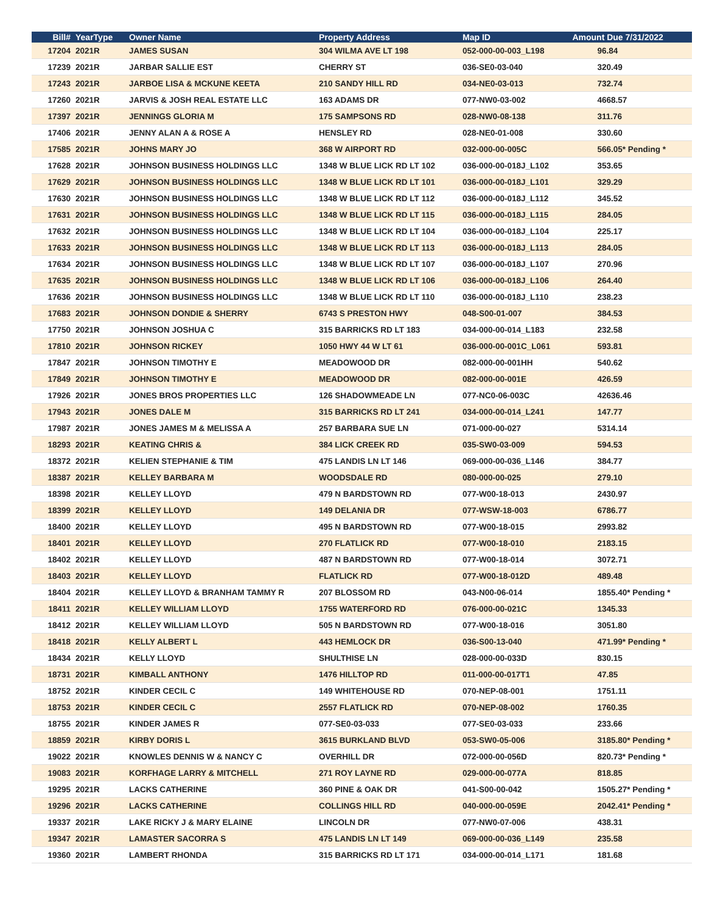| Bill# | YearType | Owner Name | Property Address | Map ID | Amount Due 7/31/2022 |
| --- | --- | --- | --- | --- | --- |
| 17204 | 2021R | JAMES SUSAN | 304 WILMA AVE LT 198 | 052-000-00-003_L198 | 96.84 |
| 17239 | 2021R | JARBAR SALLIE EST | CHERRY ST | 036-SE0-03-040 | 320.49 |
| 17243 | 2021R | JARBOE LISA & MCKUNE KEETA | 210 SANDY HILL RD | 034-NE0-03-013 | 732.74 |
| 17260 | 2021R | JARVIS & JOSH REAL ESTATE LLC | 163 ADAMS DR | 077-NW0-03-002 | 4668.57 |
| 17397 | 2021R | JENNINGS GLORIA M | 175 SAMPSONS RD | 028-NW0-08-138 | 311.76 |
| 17406 | 2021R | JENNY ALAN A & ROSE A | HENSLEY RD | 028-NE0-01-008 | 330.60 |
| 17585 | 2021R | JOHNS MARY JO | 368 W AIRPORT RD | 032-000-00-005C | 566.05* Pending * |
| 17628 | 2021R | JOHNSON BUSINESS HOLDINGS LLC | 1348 W BLUE LICK RD LT 102 | 036-000-00-018J_L102 | 353.65 |
| 17629 | 2021R | JOHNSON BUSINESS HOLDINGS LLC | 1348 W BLUE LICK RD LT 101 | 036-000-00-018J_L101 | 329.29 |
| 17630 | 2021R | JOHNSON BUSINESS HOLDINGS LLC | 1348 W BLUE LICK RD LT 112 | 036-000-00-018J_L112 | 345.52 |
| 17631 | 2021R | JOHNSON BUSINESS HOLDINGS LLC | 1348 W BLUE LICK RD LT 115 | 036-000-00-018J_L115 | 284.05 |
| 17632 | 2021R | JOHNSON BUSINESS HOLDINGS LLC | 1348 W BLUE LICK RD LT 104 | 036-000-00-018J_L104 | 225.17 |
| 17633 | 2021R | JOHNSON BUSINESS HOLDINGS LLC | 1348 W BLUE LICK RD LT 113 | 036-000-00-018J_L113 | 284.05 |
| 17634 | 2021R | JOHNSON BUSINESS HOLDINGS LLC | 1348 W BLUE LICK RD LT 107 | 036-000-00-018J_L107 | 270.96 |
| 17635 | 2021R | JOHNSON BUSINESS HOLDINGS LLC | 1348 W BLUE LICK RD LT 106 | 036-000-00-018J_L106 | 264.40 |
| 17636 | 2021R | JOHNSON BUSINESS HOLDINGS LLC | 1348 W BLUE LICK RD LT 110 | 036-000-00-018J_L110 | 238.23 |
| 17683 | 2021R | JOHNSON DONDIE & SHERRY | 6743 S PRESTON HWY | 048-S00-01-007 | 384.53 |
| 17750 | 2021R | JOHNSON JOSHUA C | 315 BARRICKS RD LT 183 | 034-000-00-014_L183 | 232.58 |
| 17810 | 2021R | JOHNSON RICKEY | 1050 HWY 44 W LT 61 | 036-000-00-001C_L061 | 593.81 |
| 17847 | 2021R | JOHNSON TIMOTHY E | MEADOWOOD DR | 082-000-00-001HH | 540.62 |
| 17849 | 2021R | JOHNSON TIMOTHY E | MEADOWOOD DR | 082-000-00-001E | 426.59 |
| 17926 | 2021R | JONES BROS PROPERTIES LLC | 126 SHADOWMEADE LN | 077-NC0-06-003C | 42636.46 |
| 17943 | 2021R | JONES DALE M | 315 BARRICKS RD LT 241 | 034-000-00-014_L241 | 147.77 |
| 17987 | 2021R | JONES JAMES M & MELISSA A | 257 BARBARA SUE LN | 071-000-00-027 | 5314.14 |
| 18293 | 2021R | KEATING CHRIS & | 384 LICK CREEK RD | 035-SW0-03-009 | 594.53 |
| 18372 | 2021R | KELIEN STEPHANIE & TIM | 475 LANDIS LN LT 146 | 069-000-00-036_L146 | 384.77 |
| 18387 | 2021R | KELLEY BARBARA M | WOODSDALE RD | 080-000-00-025 | 279.10 |
| 18398 | 2021R | KELLEY LLOYD | 479 N BARDSTOWN RD | 077-W00-18-013 | 2430.97 |
| 18399 | 2021R | KELLEY LLOYD | 149 DELANIA DR | 077-WSW-18-003 | 6786.77 |
| 18400 | 2021R | KELLEY LLOYD | 495 N BARDSTOWN RD | 077-W00-18-015 | 2993.82 |
| 18401 | 2021R | KELLEY LLOYD | 270 FLATLICK RD | 077-W00-18-010 | 2183.15 |
| 18402 | 2021R | KELLEY LLOYD | 487 N BARDSTOWN RD | 077-W00-18-014 | 3072.71 |
| 18403 | 2021R | KELLEY LLOYD | FLATLICK RD | 077-W00-18-012D | 489.48 |
| 18404 | 2021R | KELLEY LLOYD & BRANHAM TAMMY R | 207 BLOSSOM RD | 043-N00-06-014 | 1855.40* Pending * |
| 18411 | 2021R | KELLEY WILLIAM LLOYD | 1755 WATERFORD RD | 076-000-00-021C | 1345.33 |
| 18412 | 2021R | KELLEY WILLIAM LLOYD | 505 N BARDSTOWN RD | 077-W00-18-016 | 3051.80 |
| 18418 | 2021R | KELLY ALBERT L | 443 HEMLOCK DR | 036-S00-13-040 | 471.99* Pending * |
| 18434 | 2021R | KELLY LLOYD | SHULTHISE LN | 028-000-00-033D | 830.15 |
| 18731 | 2021R | KIMBALL ANTHONY | 1476 HILLTOP RD | 011-000-00-017T1 | 47.85 |
| 18752 | 2021R | KINDER CECIL C | 149 WHITEHOUSE RD | 070-NEP-08-001 | 1751.11 |
| 18753 | 2021R | KINDER CECIL C | 2557 FLATLICK RD | 070-NEP-08-002 | 1760.35 |
| 18755 | 2021R | KINDER JAMES R | 077-SE0-03-033 | 077-SE0-03-033 | 233.66 |
| 18859 | 2021R | KIRBY DORIS L | 3615 BURKLAND BLVD | 053-SW0-05-006 | 3185.80* Pending * |
| 19022 | 2021R | KNOWLES DENNIS W & NANCY C | OVERHILL DR | 072-000-00-056D | 820.73* Pending * |
| 19083 | 2021R | KORFHAGE LARRY & MITCHELL | 271 ROY LAYNE RD | 029-000-00-077A | 818.85 |
| 19295 | 2021R | LACKS CATHERINE | 360 PINE & OAK DR | 041-S00-00-042 | 1505.27* Pending * |
| 19296 | 2021R | LACKS CATHERINE | COLLINGS HILL RD | 040-000-00-059E | 2042.41* Pending * |
| 19337 | 2021R | LAKE RICKY J & MARY ELAINE | LINCOLN DR | 077-NW0-07-006 | 438.31 |
| 19347 | 2021R | LAMASTER SACORRA S | 475 LANDIS LN LT 149 | 069-000-00-036_L149 | 235.58 |
| 19360 | 2021R | LAMBERT RHONDA | 315 BARRICKS RD LT 171 | 034-000-00-014_L171 | 181.68 |